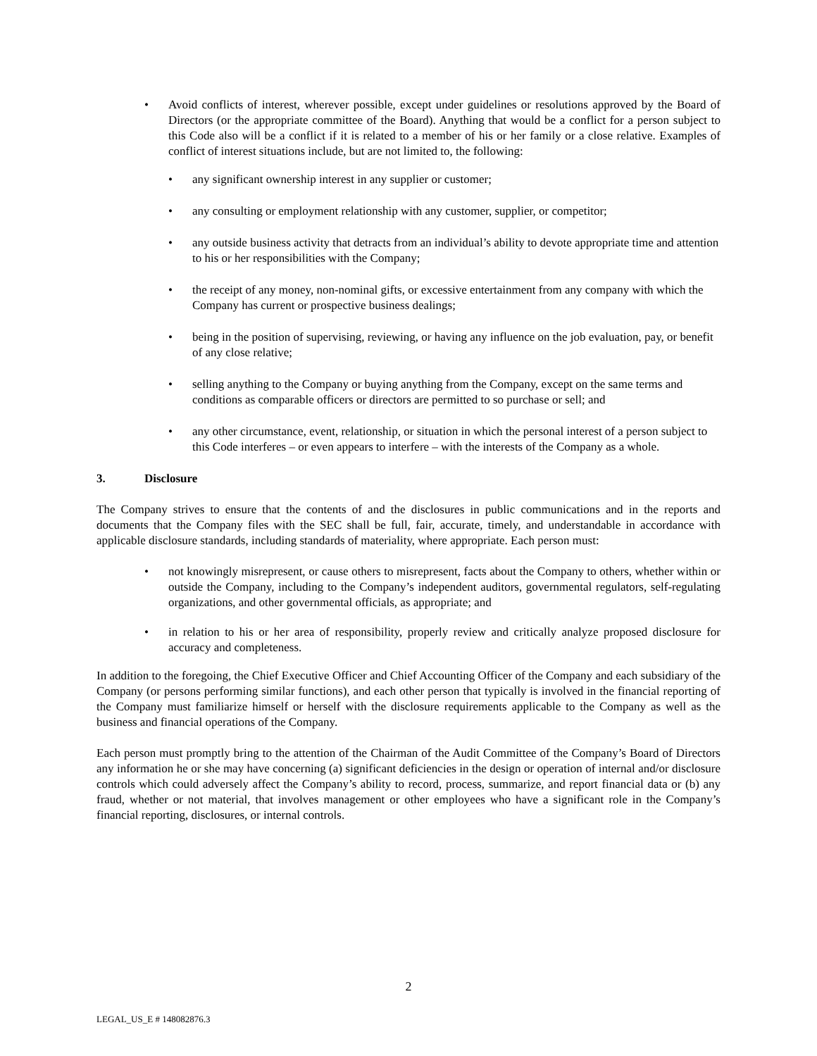• Avoid conflicts of interest, wherever possible, except under guidelines or resolutions approved by the Board of Directors (or the appropriate committee of the Board). Anything that would be a conflict for a person subject to this Code also will be a conflict if it is related to a member of his or her family or a close relative. Examples of conflict of interest situations include, but are not limited to, the following:
• any significant ownership interest in any supplier or customer;
• any consulting or employment relationship with any customer, supplier, or competitor;
• any outside business activity that detracts from an individual’s ability to devote appropriate time and attention to his or her responsibilities with the Company;
• the receipt of any money, non-nominal gifts, or excessive entertainment from any company with which the Company has current or prospective business dealings;
• being in the position of supervising, reviewing, or having any influence on the job evaluation, pay, or benefit of any close relative;
• selling anything to the Company or buying anything from the Company, except on the same terms and conditions as comparable officers or directors are permitted to so purchase or sell; and
• any other circumstance, event, relationship, or situation in which the personal interest of a person subject to this Code interferes – or even appears to interfere – with the interests of the Company as a whole.
3. Disclosure
The Company strives to ensure that the contents of and the disclosures in public communications and in the reports and documents that the Company files with the SEC shall be full, fair, accurate, timely, and understandable in accordance with applicable disclosure standards, including standards of materiality, where appropriate. Each person must:
• not knowingly misrepresent, or cause others to misrepresent, facts about the Company to others, whether within or outside the Company, including to the Company’s independent auditors, governmental regulators, self-regulating organizations, and other governmental officials, as appropriate; and
• in relation to his or her area of responsibility, properly review and critically analyze proposed disclosure for accuracy and completeness.
In addition to the foregoing, the Chief Executive Officer and Chief Accounting Officer of the Company and each subsidiary of the Company (or persons performing similar functions), and each other person that typically is involved in the financial reporting of the Company must familiarize himself or herself with the disclosure requirements applicable to the Company as well as the business and financial operations of the Company.
Each person must promptly bring to the attention of the Chairman of the Audit Committee of the Company’s Board of Directors any information he or she may have concerning (a) significant deficiencies in the design or operation of internal and/or disclosure controls which could adversely affect the Company’s ability to record, process, summarize, and report financial data or (b) any fraud, whether or not material, that involves management or other employees who have a significant role in the Company’s financial reporting, disclosures, or internal controls.
2
LEGAL_US_E # 148082876.3